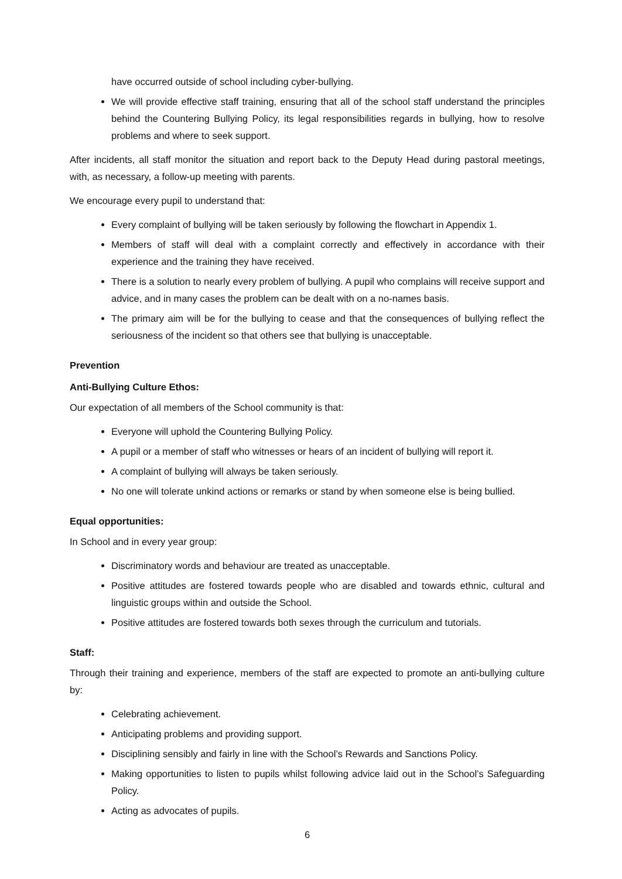have occurred outside of school including cyber-bullying.
We will provide effective staff training, ensuring that all of the school staff understand the principles behind the Countering Bullying Policy, its legal responsibilities regards in bullying, how to resolve problems and where to seek support.
After incidents, all staff monitor the situation and report back to the Deputy Head during pastoral meetings, with, as necessary, a follow-up meeting with parents.
We encourage every pupil to understand that:
Every complaint of bullying will be taken seriously by following the flowchart in Appendix 1.
Members of staff will deal with a complaint correctly and effectively in accordance with their experience and the training they have received.
There is a solution to nearly every problem of bullying. A pupil who complains will receive support and advice, and in many cases the problem can be dealt with on a no-names basis.
The primary aim will be for the bullying to cease and that the consequences of bullying reflect the seriousness of the incident so that others see that bullying is unacceptable.
Prevention
Anti-Bullying Culture Ethos:
Our expectation of all members of the School community is that:
Everyone will uphold the Countering Bullying Policy.
A pupil or a member of staff who witnesses or hears of an incident of bullying will report it.
A complaint of bullying will always be taken seriously.
No one will tolerate unkind actions or remarks or stand by when someone else is being bullied.
Equal opportunities:
In School and in every year group:
Discriminatory words and behaviour are treated as unacceptable.
Positive attitudes are fostered towards people who are disabled and towards ethnic, cultural and linguistic groups within and outside the School.
Positive attitudes are fostered towards both sexes through the curriculum and tutorials.
Staff:
Through their training and experience, members of the staff are expected to promote an anti-bullying culture by:
Celebrating achievement.
Anticipating problems and providing support.
Disciplining sensibly and fairly in line with the School’s Rewards and Sanctions Policy.
Making opportunities to listen to pupils whilst following advice laid out in the School’s Safeguarding Policy.
Acting as advocates of pupils.
6